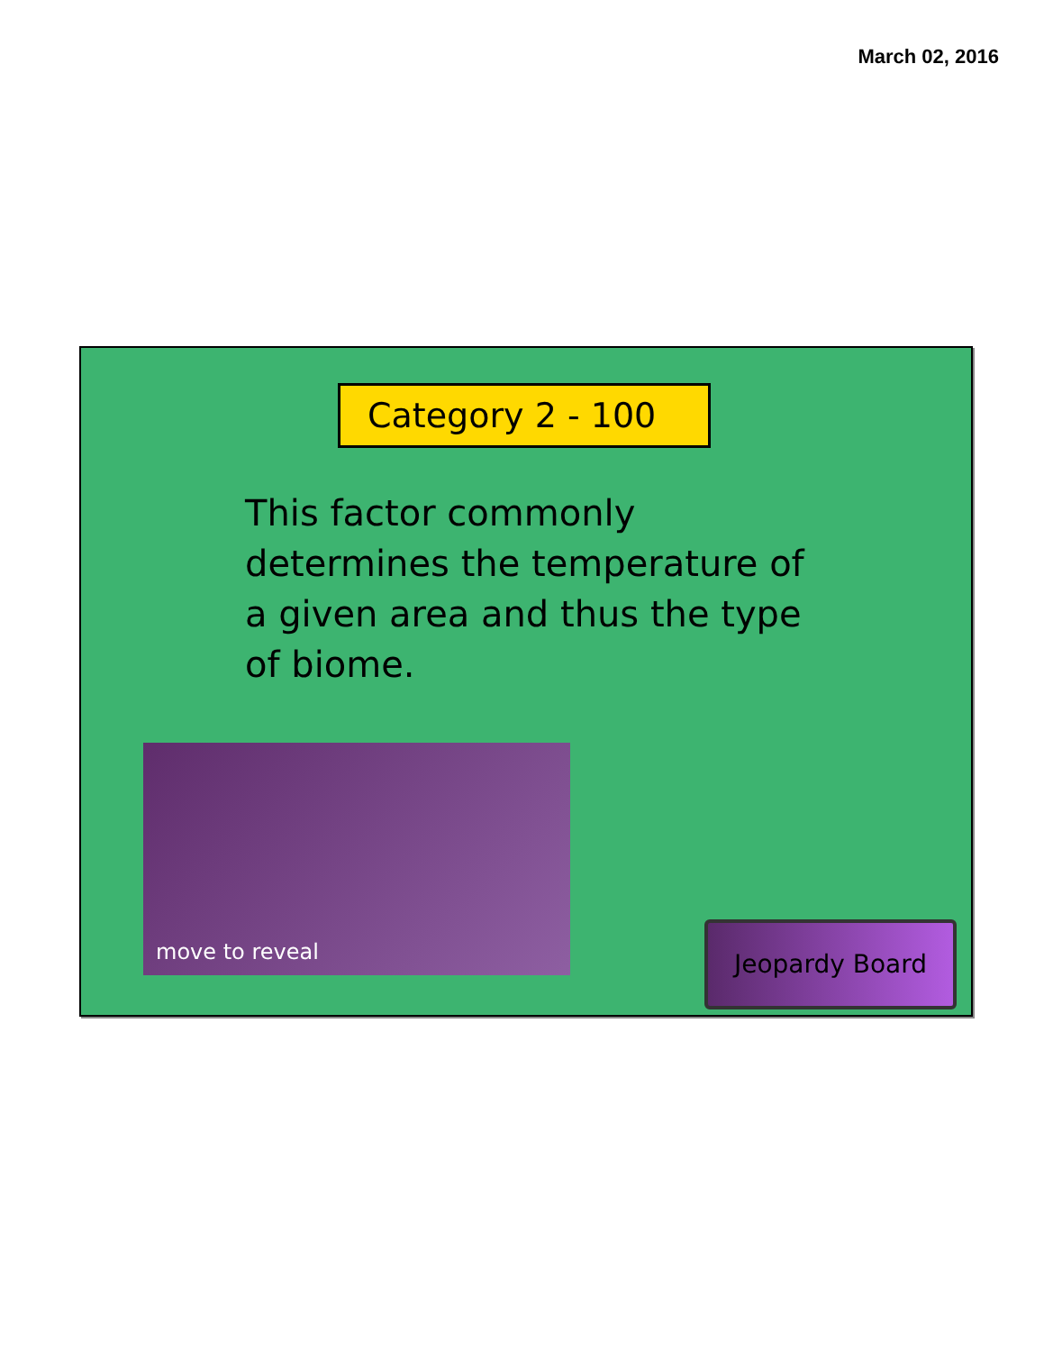March 02, 2016
Category 2 - 100
This factor commonly determines the temperature of a given area and thus the type of biome.
move to reveal
Jeopardy Board